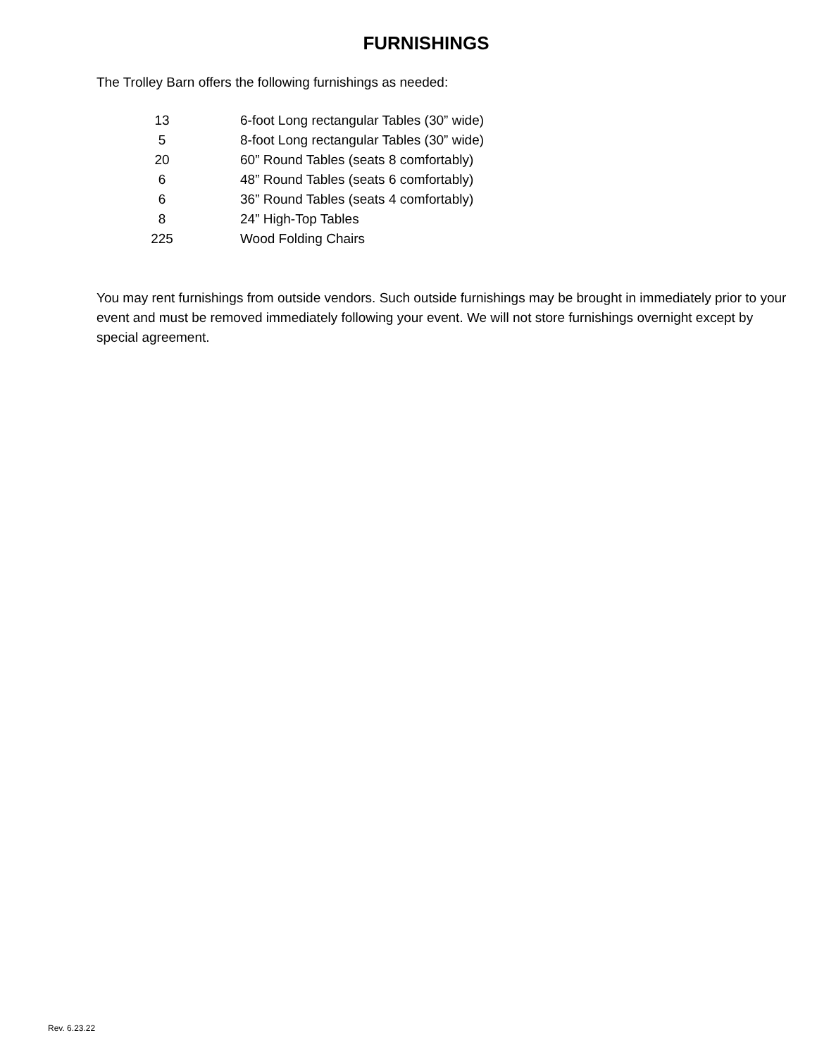FURNISHINGS
The Trolley Barn offers the following furnishings as needed:
| 13 | 6-foot Long rectangular Tables (30” wide) |
| 5 | 8-foot Long rectangular Tables (30” wide) |
| 20 | 60” Round Tables (seats 8 comfortably) |
| 6 | 48” Round Tables (seats 6 comfortably) |
| 6 | 36” Round Tables (seats 4 comfortably) |
| 8 | 24” High-Top Tables |
| 225 | Wood Folding Chairs |
You may rent furnishings from outside vendors. Such outside furnishings may be brought in immediately prior to your event and must be removed immediately following your event. We will not store furnishings overnight except by special agreement.
Rev. 6.23.22